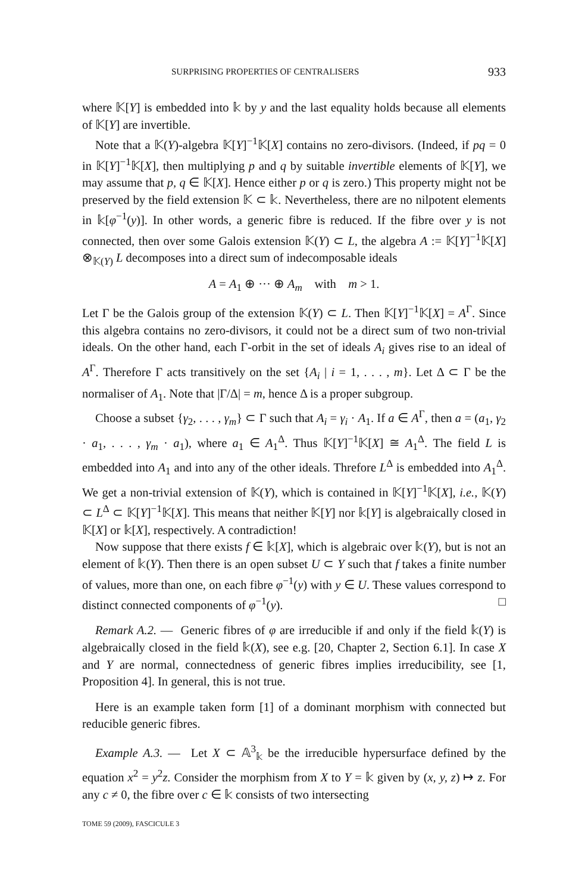SURPRISING PROPERTIES OF CENTRALISERS 933
where 𝕂[Y] is embedded into 𝕜 by y and the last equality holds because all elements of 𝕂[Y] are invertible.
Note that a 𝕂(Y)-algebra 𝕂[Y]<sup>−1</sup>𝕂[X] contains no zero-divisors. (Indeed, if pq = 0 in 𝕂[Y]<sup>−1</sup>𝕂[X], then multiplying p and q by suitable invertible elements of 𝕂[Y], we may assume that p, q ∈ 𝕂[X]. Hence either p or q is zero.) This property might not be preserved by the field extension 𝕂 ⊂ 𝕜. Nevertheless, there are no nilpotent elements in 𝕜[φ<sup>−1</sup>(y)]. In other words, a generic fibre is reduced. If the fibre over y is not connected, then over some Galois extension 𝕂(Y) ⊂ L, the algebra A := 𝕂[Y]<sup>−1</sup>𝕂[X] ⊗<sub>𝕂(Y)</sub> L decomposes into a direct sum of indecomposable ideals
A = A<sub>1</sub> ⊕ ··· ⊕ A<sub>m</sub> with m > 1.
Let Γ be the Galois group of the extension 𝕂(Y) ⊂ L. Then 𝕂[Y]<sup>−1</sup>𝕂[X] = A<sup>Γ</sup>. Since this algebra contains no zero-divisors, it could not be a direct sum of two non-trivial ideals. On the other hand, each Γ-orbit in the set of ideals A<sub>i</sub> gives rise to an ideal of A<sup>Γ</sup>. Therefore Γ acts transitively on the set {A<sub>i</sub> | i = 1, . . . , m}. Let Δ ⊂ Γ be the normaliser of A<sub>1</sub>. Note that |Γ/Δ| = m, hence Δ is a proper subgroup.
Choose a subset {γ<sub>2</sub>, . . . , γ<sub>m</sub>} ⊂ Γ such that A<sub>i</sub> = γ<sub>i</sub> · A<sub>1</sub>. If a ∈ A<sup>Γ</sup>, then a = (a<sub>1</sub>, γ<sub>2</sub> · a<sub>1</sub>, . . . , γ<sub>m</sub> · a<sub>1</sub>), where a<sub>1</sub> ∈ A<sub>1</sub><sup>Δ</sup>. Thus 𝕂[Y]<sup>−1</sup>𝕂[X] ≅ A<sub>1</sub><sup>Δ</sup>. The field L is embedded into A<sub>1</sub> and into any of the other ideals. Threfore L<sup>Δ</sup> is embedded into A<sub>1</sub><sup>Δ</sup>. We get a non-trivial extension of 𝕂(Y), which is contained in 𝕂[Y]<sup>−1</sup>𝕂[X], i.e., 𝕂(Y) ⊂ L<sup>Δ</sup> ⊂ 𝕂[Y]<sup>−1</sup>𝕂[X]. This means that neither 𝕂[Y] nor 𝕜[Y] is algebraically closed in 𝕂[X] or 𝕜[X], respectively. A contradiction!
Now suppose that there exists f ∈ 𝕜[X], which is algebraic over 𝕜(Y), but is not an element of 𝕜(Y). Then there is an open subset U ⊂ Y such that f takes a finite number of values, more than one, on each fibre φ<sup>−1</sup>(y) with y ∈ U. These values correspond to distinct connected components of φ<sup>−1</sup>(y). □
Remark A.2. — Generic fibres of φ are irreducible if and only if the field 𝕜(Y) is algebraically closed in the field 𝕜(X), see e.g. [20, Chapter 2, Section 6.1]. In case X and Y are normal, connectedness of generic fibres implies irreducibility, see [1, Proposition 4]. In general, this is not true.
Here is an example taken form [1] of a dominant morphism with connected but reducible generic fibres.
Example A.3. — Let X ⊂ 𝔸<sup>3</sup><sub>𝕜</sub> be the irreducible hypersurface defined by the equation x<sup>2</sup> = y<sup>2</sup>z. Consider the morphism from X to Y = 𝕜 given by (x, y, z) ↦ z. For any c ≠ 0, the fibre over c ∈ 𝕜 consists of two intersecting
TOME 59 (2009), FASCICULE 3